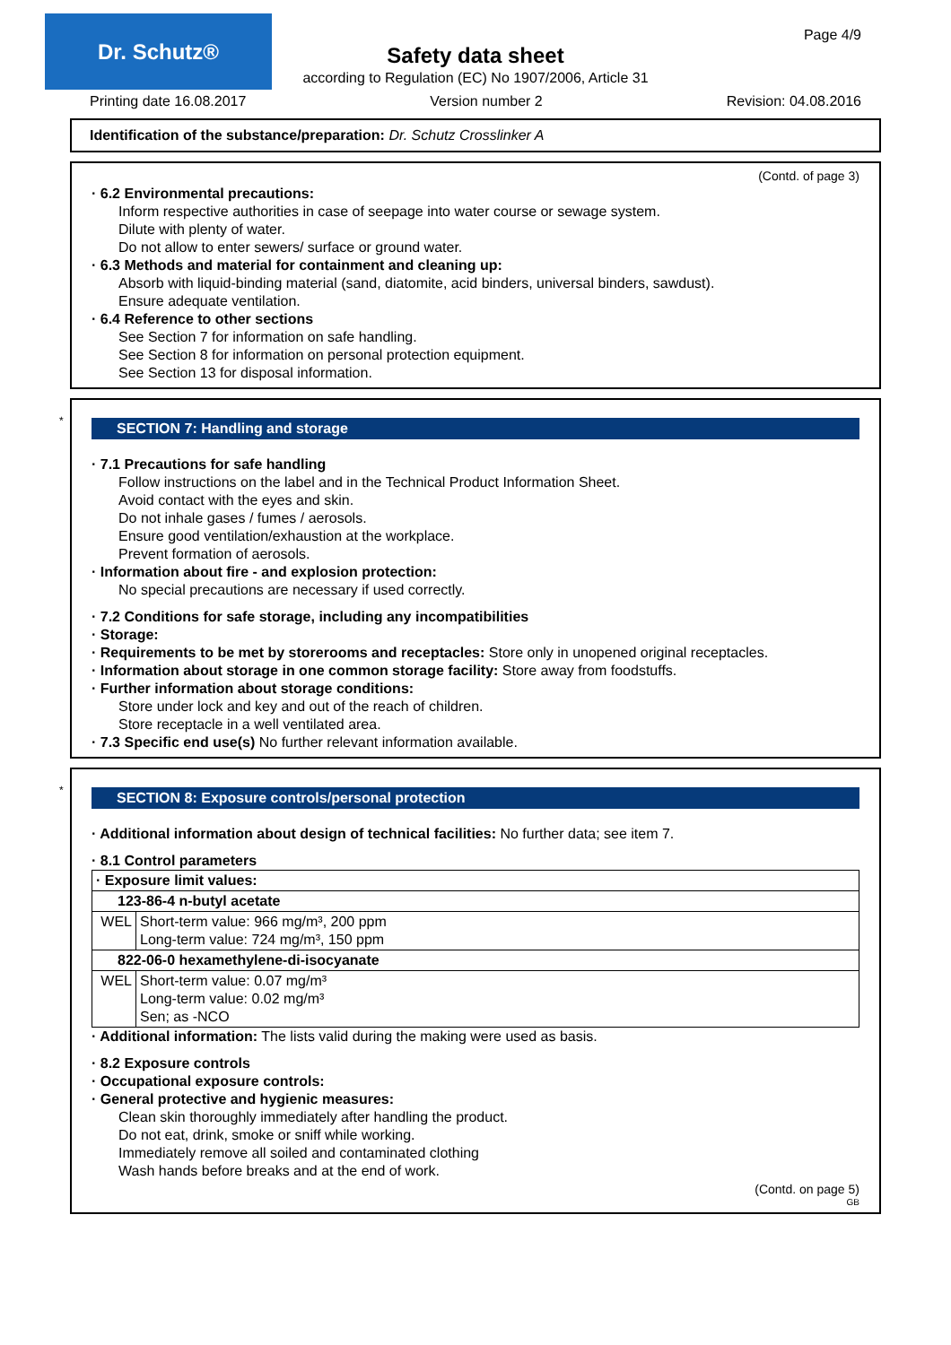Dr. Schutz® Page 4/9
Safety data sheet
according to Regulation (EC) No 1907/2006, Article 31
Printing date 16.08.2017 Version number 2 Revision: 04.08.2016
Identification of the substance/preparation: Dr. Schutz Crosslinker A
(Contd. of page 3)
· 6.2 Environmental precautions:
Inform respective authorities in case of seepage into water course or sewage system.
Dilute with plenty of water.
Do not allow to enter sewers/ surface or ground water.
· 6.3 Methods and material for containment and cleaning up:
Absorb with liquid-binding material (sand, diatomite, acid binders, universal binders, sawdust).
Ensure adequate ventilation.
· 6.4 Reference to other sections
See Section 7 for information on safe handling.
See Section 8 for information on personal protection equipment.
See Section 13 for disposal information.
*
SECTION 7: Handling and storage
· 7.1 Precautions for safe handling
Follow instructions on the label and in the Technical Product Information Sheet.
Avoid contact with the eyes and skin.
Do not inhale gases / fumes / aerosols.
Ensure good ventilation/exhaustion at the workplace.
Prevent formation of aerosols.
· Information about fire - and explosion protection:
No special precautions are necessary if used correctly.
· 7.2 Conditions for safe storage, including any incompatibilities
· Storage:
· Requirements to be met by storerooms and receptacles: Store only in unopened original receptacles.
· Information about storage in one common storage facility: Store away from foodstuffs.
· Further information about storage conditions:
Store under lock and key and out of the reach of children.
Store receptacle in a well ventilated area.
· 7.3 Specific end use(s) No further relevant information available.
*
SECTION 8: Exposure controls/personal protection
· Additional information about design of technical facilities: No further data; see item 7.
· 8.1 Control parameters
| · Exposure limit values: | |
| 123-86-4 n-butyl acetate | |
| WEL | Short-term value: 966 mg/m³, 200 ppm Long-term value: 724 mg/m³, 150 ppm |
| 822-06-0 hexamethylene-di-isocyanate | |
| WEL | Short-term value: 0.07 mg/m³ Long-term value: 0.02 mg/m³ Sen; as -NCO |
· Additional information: The lists valid during the making were used as basis.
· 8.2 Exposure controls
· Occupational exposure controls:
· General protective and hygienic measures:
Clean skin thoroughly immediately after handling the product.
Do not eat, drink, smoke or sniff while working.
Immediately remove all soiled and contaminated clothing
Wash hands before breaks and at the end of work.
(Contd. on page 5)
GB